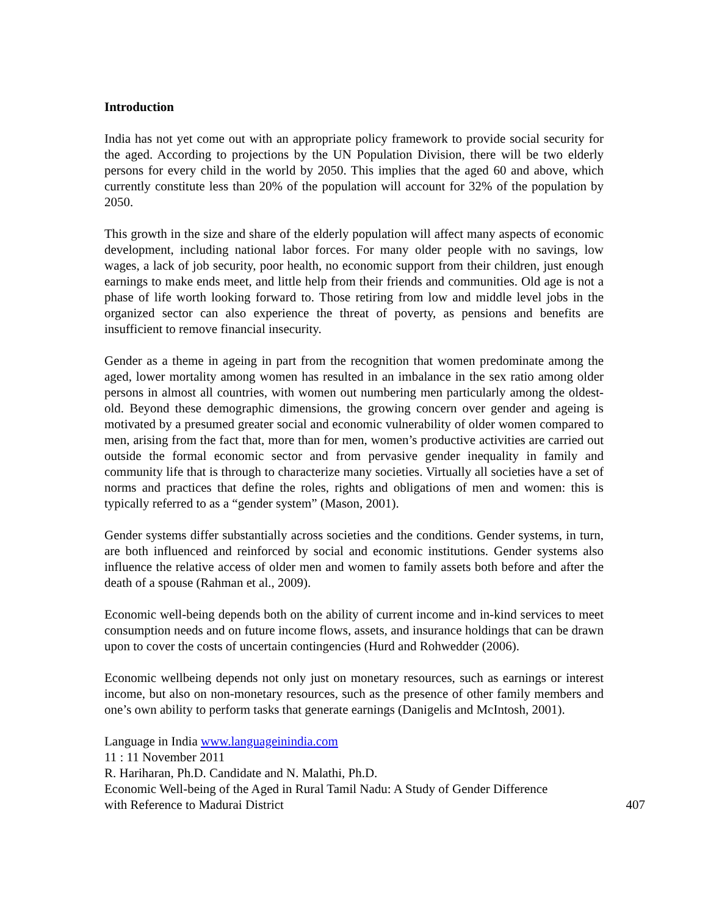Introduction
India has not yet come out with an appropriate policy framework to provide social security for the aged. According to projections by the UN Population Division, there will be two elderly persons for every child in the world by 2050. This implies that the aged 60 and above, which currently constitute less than 20% of the population will account for 32% of the population by 2050.
This growth in the size and share of the elderly population will affect many aspects of economic development, including national labor forces. For many older people with no savings, low wages, a lack of job security, poor health, no economic support from their children, just enough earnings to make ends meet, and little help from their friends and communities. Old age is not a phase of life worth looking forward to. Those retiring from low and middle level jobs in the organized sector can also experience the threat of poverty, as pensions and benefits are insufficient to remove financial insecurity.
Gender as a theme in ageing in part from the recognition that women predominate among the aged, lower mortality among women has resulted in an imbalance in the sex ratio among older persons in almost all countries, with women out numbering men particularly among the oldest-old. Beyond these demographic dimensions, the growing concern over gender and ageing is motivated by a presumed greater social and economic vulnerability of older women compared to men, arising from the fact that, more than for men, women’s productive activities are carried out outside the formal economic sector and from pervasive gender inequality in family and community life that is through to characterize many societies. Virtually all societies have a set of norms and practices that define the roles, rights and obligations of men and women: this is typically referred to as a “gender system” (Mason, 2001).
Gender systems differ substantially across societies and the conditions. Gender systems, in turn, are both influenced and reinforced by social and economic institutions. Gender systems also influence the relative access of older men and women to family assets both before and after the death of a spouse (Rahman et al., 2009).
Economic well-being depends both on the ability of current income and in-kind services to meet consumption needs and on future income flows, assets, and insurance holdings that can be drawn upon to cover the costs of uncertain contingencies (Hurd and Rohwedder (2006).
Economic wellbeing depends not only just on monetary resources, such as earnings or interest income, but also on non-monetary resources, such as the presence of other family members and one’s own ability to perform tasks that generate earnings (Danigelis and McIntosh, 2001).
Language in India www.languageinindia.com
11 : 11 November 2011
R. Hariharan, Ph.D. Candidate and N. Malathi, Ph.D.
Economic Well-being of the Aged in Rural Tamil Nadu: A Study of Gender Difference
with Reference to Madurai District 407